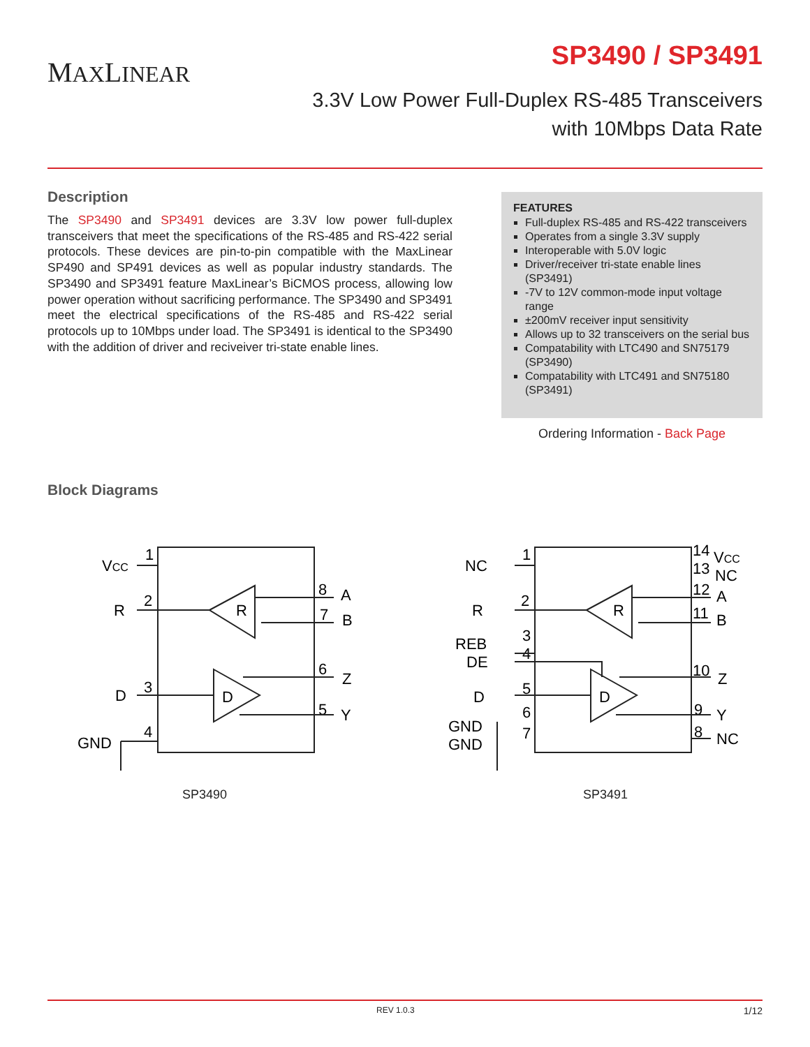MAXLINEAR
SP3490 / SP3491
3.3V Low Power Full-Duplex RS-485 Transceivers
with 10Mbps Data Rate
Description
The SP3490 and SP3491 devices are 3.3V low power full-duplex transceivers that meet the specifications of the RS-485 and RS-422 serial protocols. These devices are pin-to-pin compatible with the MaxLinear SP490 and SP491 devices as well as popular industry standards. The SP3490 and SP3491 feature MaxLinear’s BiCMOS process, allowing low power operation without sacrificing performance. The SP3490 and SP3491 meet the electrical specifications of the RS-485 and RS-422 serial protocols up to 10Mbps under load. The SP3491 is identical to the SP3490 with the addition of driver and reciveiver tri-state enable lines.
FEATURES
Full-duplex RS-485 and RS-422 transceivers
Operates from a single 3.3V supply
Interoperable with 5.0V logic
Driver/receiver tri-state enable lines (SP3491)
-7V to 12V common-mode input voltage range
±200mV receiver input sensitivity
Allows up to 32 transceivers on the serial bus
Compatability with LTC490 and SN75179 (SP3490)
Compatability with LTC491 and SN75180 (SP3491)
Ordering Information - Back Page
Block Diagrams
VCC
1
R
2
D
3
GND
4
8
A
7
B
6
Z
5
Y
R
D
SP3490
NC
1
R
2
REB
3
DE
4
D
5
6
GND
GND
7
14
VCC
13
NC
12
A
11
B
10
Z
9
Y
8
NC
R
D
SP3491
REV 1.0.3 1/12